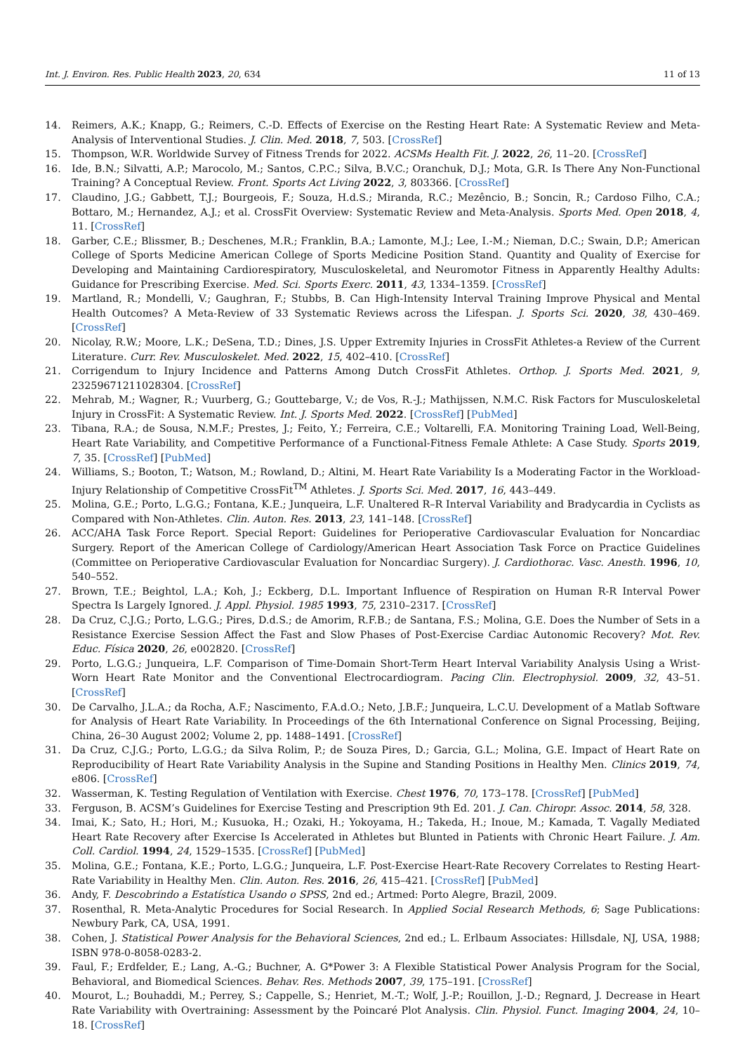Int. J. Environ. Res. Public Health 2023, 20, 634 11 of 13
14. Reimers, A.K.; Knapp, G.; Reimers, C.-D. Effects of Exercise on the Resting Heart Rate: A Systematic Review and Meta-Analysis of Interventional Studies. J. Clin. Med. 2018, 7, 503. [CrossRef]
15. Thompson, W.R. Worldwide Survey of Fitness Trends for 2022. ACSMs Health Fit. J. 2022, 26, 11–20. [CrossRef]
16. Ide, B.N.; Silvatti, A.P.; Marocolo, M.; Santos, C.P.C.; Silva, B.V.C.; Oranchuk, D.J.; Mota, G.R. Is There Any Non-Functional Training? A Conceptual Review. Front. Sports Act Living 2022, 3, 803366. [CrossRef]
17. Claudino, J.G.; Gabbett, T.J.; Bourgeois, F.; Souza, H.d.S.; Miranda, R.C.; Mezêncio, B.; Soncin, R.; Cardoso Filho, C.A.; Bottaro, M.; Hernandez, A.J.; et al. CrossFit Overview: Systematic Review and Meta-Analysis. Sports Med. Open 2018, 4, 11. [CrossRef]
18. Garber, C.E.; Blissmer, B.; Deschenes, M.R.; Franklin, B.A.; Lamonte, M.J.; Lee, I.-M.; Nieman, D.C.; Swain, D.P.; American College of Sports Medicine American College of Sports Medicine Position Stand. Quantity and Quality of Exercise for Developing and Maintaining Cardiorespiratory, Musculoskeletal, and Neuromotor Fitness in Apparently Healthy Adults: Guidance for Prescribing Exercise. Med. Sci. Sports Exerc. 2011, 43, 1334–1359. [CrossRef]
19. Martland, R.; Mondelli, V.; Gaughran, F.; Stubbs, B. Can High-Intensity Interval Training Improve Physical and Mental Health Outcomes? A Meta-Review of 33 Systematic Reviews across the Lifespan. J. Sports Sci. 2020, 38, 430–469. [CrossRef]
20. Nicolay, R.W.; Moore, L.K.; DeSena, T.D.; Dines, J.S. Upper Extremity Injuries in CrossFit Athletes-a Review of the Current Literature. Curr. Rev. Musculoskelet. Med. 2022, 15, 402–410. [CrossRef]
21. Corrigendum to Injury Incidence and Patterns Among Dutch CrossFit Athletes. Orthop. J. Sports Med. 2021, 9, 23259671211028304. [CrossRef]
22. Mehrab, M.; Wagner, R.; Vuurberg, G.; Gouttebarge, V.; de Vos, R.-J.; Mathijssen, N.M.C. Risk Factors for Musculoskeletal Injury in CrossFit: A Systematic Review. Int. J. Sports Med. 2022. [CrossRef] [PubMed]
23. Tibana, R.A.; de Sousa, N.M.F.; Prestes, J.; Feito, Y.; Ferreira, C.E.; Voltarelli, F.A. Monitoring Training Load, Well-Being, Heart Rate Variability, and Competitive Performance of a Functional-Fitness Female Athlete: A Case Study. Sports 2019, 7, 35. [CrossRef] [PubMed]
24. Williams, S.; Booton, T.; Watson, M.; Rowland, D.; Altini, M. Heart Rate Variability Is a Moderating Factor in the Workload-Injury Relationship of Competitive CrossFit<sup>TM</sup> Athletes. J. Sports Sci. Med. 2017, 16, 443–449.
25. Molina, G.E.; Porto, L.G.G.; Fontana, K.E.; Junqueira, L.F. Unaltered R–R Interval Variability and Bradycardia in Cyclists as Compared with Non-Athletes. Clin. Auton. Res. 2013, 23, 141–148. [CrossRef]
26. ACC/AHA Task Force Report. Special Report: Guidelines for Perioperative Cardiovascular Evaluation for Noncardiac Surgery. Report of the American College of Cardiology/American Heart Association Task Force on Practice Guidelines (Committee on Perioperative Cardiovascular Evaluation for Noncardiac Surgery). J. Cardiothorac. Vasc. Anesth. 1996, 10, 540–552.
27. Brown, T.E.; Beightol, L.A.; Koh, J.; Eckberg, D.L. Important Influence of Respiration on Human R-R Interval Power Spectra Is Largely Ignored. J. Appl. Physiol. 1985 1993, 75, 2310–2317. [CrossRef]
28. Da Cruz, C.J.G.; Porto, L.G.G.; Pires, D.d.S.; de Amorim, R.F.B.; de Santana, F.S.; Molina, G.E. Does the Number of Sets in a Resistance Exercise Session Affect the Fast and Slow Phases of Post-Exercise Cardiac Autonomic Recovery? Mot. Rev. Educ. Física 2020, 26, e002820. [CrossRef]
29. Porto, L.G.G.; Junqueira, L.F. Comparison of Time-Domain Short-Term Heart Interval Variability Analysis Using a Wrist-Worn Heart Rate Monitor and the Conventional Electrocardiogram. Pacing Clin. Electrophysiol. 2009, 32, 43–51. [CrossRef]
30. De Carvalho, J.L.A.; da Rocha, A.F.; Nascimento, F.A.d.O.; Neto, J.B.F.; Junqueira, L.C.U. Development of a Matlab Software for Analysis of Heart Rate Variability. In Proceedings of the 6th International Conference on Signal Processing, Beijing, China, 26–30 August 2002; Volume 2, pp. 1488–1491. [CrossRef]
31. Da Cruz, C.J.G.; Porto, L.G.G.; da Silva Rolim, P.; de Souza Pires, D.; Garcia, G.L.; Molina, G.E. Impact of Heart Rate on Reproducibility of Heart Rate Variability Analysis in the Supine and Standing Positions in Healthy Men. Clinics 2019, 74, e806. [CrossRef]
32. Wasserman, K. Testing Regulation of Ventilation with Exercise. Chest 1976, 70, 173–178. [CrossRef] [PubMed]
33. Ferguson, B. ACSM’s Guidelines for Exercise Testing and Prescription 9th Ed. 201. J. Can. Chiropr. Assoc. 2014, 58, 328.
34. Imai, K.; Sato, H.; Hori, M.; Kusuoka, H.; Ozaki, H.; Yokoyama, H.; Takeda, H.; Inoue, M.; Kamada, T. Vagally Mediated Heart Rate Recovery after Exercise Is Accelerated in Athletes but Blunted in Patients with Chronic Heart Failure. J. Am. Coll. Cardiol. 1994, 24, 1529–1535. [CrossRef] [PubMed]
35. Molina, G.E.; Fontana, K.E.; Porto, L.G.G.; Junqueira, L.F. Post-Exercise Heart-Rate Recovery Correlates to Resting Heart-Rate Variability in Healthy Men. Clin. Auton. Res. 2016, 26, 415–421. [CrossRef] [PubMed]
36. Andy, F. Descobrindo a Estatística Usando o SPSS, 2nd ed.; Artmed: Porto Alegre, Brazil, 2009.
37. Rosenthal, R. Meta-Analytic Procedures for Social Research. In Applied Social Research Methods, 6; Sage Publications: Newbury Park, CA, USA, 1991.
38. Cohen, J. Statistical Power Analysis for the Behavioral Sciences, 2nd ed.; L. Erlbaum Associates: Hillsdale, NJ, USA, 1988; ISBN 978-0-8058-0283-2.
39. Faul, F.; Erdfelder, E.; Lang, A.-G.; Buchner, A. G*Power 3: A Flexible Statistical Power Analysis Program for the Social, Behavioral, and Biomedical Sciences. Behav. Res. Methods 2007, 39, 175–191. [CrossRef]
40. Mourot, L.; Bouhaddi, M.; Perrey, S.; Cappelle, S.; Henriet, M.-T.; Wolf, J.-P.; Rouillon, J.-D.; Regnard, J. Decrease in Heart Rate Variability with Overtraining: Assessment by the Poincaré Plot Analysis. Clin. Physiol. Funct. Imaging 2004, 24, 10–18. [CrossRef]